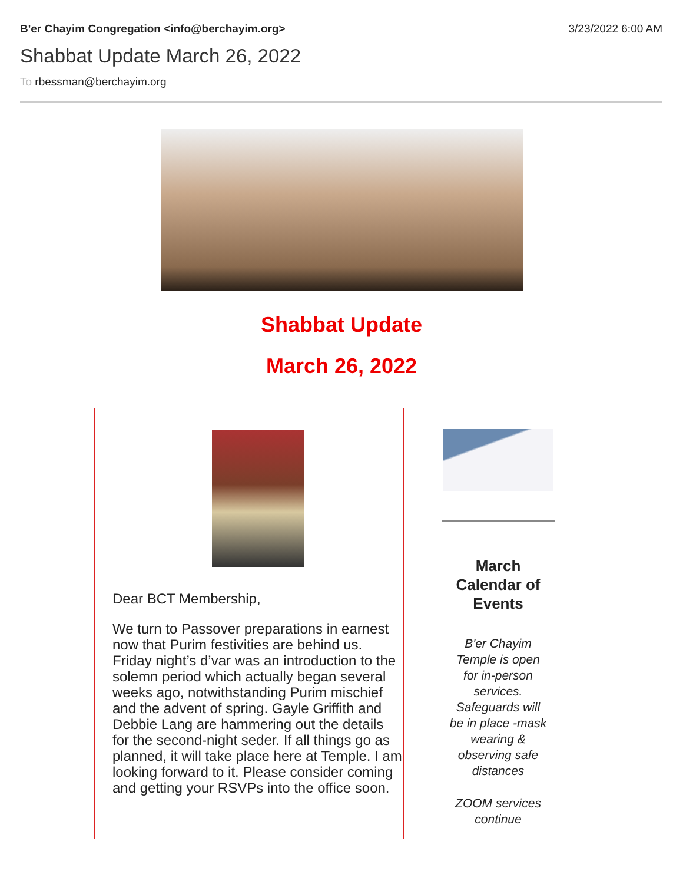B'er Chayim Congregation <info@berchayim.org>
3/23/2022 6:00 AM
Shabbat Update March 26, 2022
To rbessman@berchayim.org
Shabbat Update
March 26, 2022
Dear BCT Membership,
We turn to Passover preparations in earnest now that Purim festivities are behind us. Friday night’s d’var was an introduction to the solemn period which actually began several weeks ago, notwithstanding Purim mischief and the advent of spring. Gayle Griffith and Debbie Lang are hammering out the details for the second-night seder. If all things go as planned, it will take place here at Temple. I am looking forward to it. Please consider coming and getting your RSVPs into the office soon.
March Calendar of Events
B'er Chayim Temple is open for in-person services. Safeguards will be in place -mask wearing & observing safe distances
ZOOM services continue